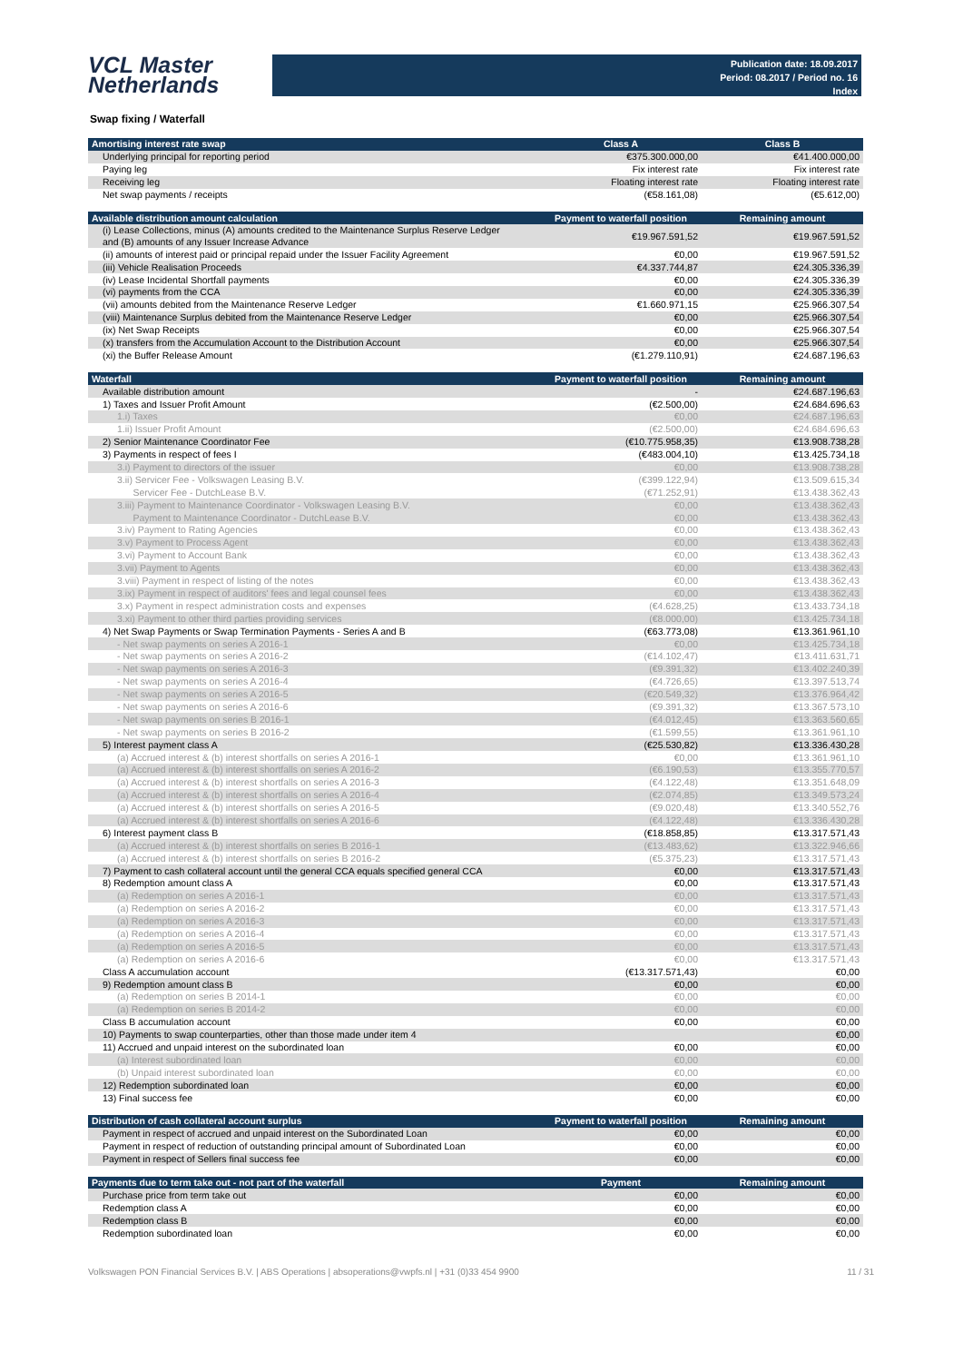VCL Master
Netherlands
Publication date: 18.09.2017
Period: 08.2017 / Period no. 16
Index
Swap fixing / Waterfall
| Amortising interest rate swap | Class A | Class B |
| --- | --- | --- |
| Underlying principal for reporting period | €375.300.000,00 | €41.400.000,00 |
| Paying leg | Fix interest rate | Fix interest rate |
| Receiving leg | Floating interest rate | Floating interest rate |
| Net swap payments / receipts | (€58.161,08) | (€5.612,00) |
| Available distribution amount calculation | Payment to waterfall position | Remaining amount |
| --- | --- | --- |
| (i) Lease Collections, minus (A) amounts credited to the Maintenance Surplus Reserve Ledger and (B) amounts of any Issuer Increase Advance | €19.967.591,52 | €19.967.591,52 |
| (ii) amounts of interest paid or principal repaid under the Issuer Facility Agreement | €0,00 | €19.967.591,52 |
| (iii) Vehicle Realisation Proceeds | €4.337.744,87 | €24.305.336,39 |
| (iv) Lease Incidental Shortfall payments | €0,00 | €24.305.336,39 |
| (vi) payments from the CCA | €0,00 | €24.305.336,39 |
| (vii) amounts debited from the Maintenance Reserve Ledger | €1.660.971,15 | €25.966.307,54 |
| (viii) Maintenance Surplus debited from the Maintenance Reserve Ledger | €0,00 | €25.966.307,54 |
| (ix) Net Swap Receipts | €0,00 | €25.966.307,54 |
| (x) transfers from the Accumulation Account to the Distribution Account | €0,00 | €25.966.307,54 |
| (xi) the Buffer Release Amount | (€1.279.110,91) | €24.687.196,63 |
| Waterfall | Payment to waterfall position | Remaining amount |
| --- | --- | --- |
| Available distribution amount | - | €24.687.196,63 |
| 1) Taxes and Issuer Profit Amount | (€2.500,00) | €24.684.696,63 |
| 1.i) Taxes | €0,00 | €24.687.196,63 |
| 1.ii) Issuer Profit Amount | (€2.500,00) | €24.684.696,63 |
| 2) Senior Maintenance Coordinator Fee | (€10.775.958,35) | €13.908.738,28 |
| 3) Payments in respect of fees I | (€483.004,10) | €13.425.734,18 |
| 3.i) Payment to directors of the issuer | €0,00 | €13.908.738,28 |
| 3.ii) Servicer Fee - Volkswagen Leasing B.V. | (€399.122,94) | €13.509.615,34 |
| Servicer Fee - DutchLease B.V. | (€71.252,91) | €13.438.362,43 |
| 3.iii) Payment to Maintenance Coordinator - Volkswagen Leasing B.V. | €0,00 | €13.438.362,43 |
| Payment to Maintenance Coordinator - DutchLease B.V. | €0,00 | €13.438.362,43 |
| 3.iv) Payment to Rating Agencies | €0,00 | €13.438.362,43 |
| 3.v) Payment to Process Agent | €0,00 | €13.438.362,43 |
| 3.vi) Payment to Account Bank | €0,00 | €13.438.362,43 |
| 3.vii) Payment to Agents | €0,00 | €13.438.362,43 |
| 3.viii) Payment in respect of listing of the notes | €0,00 | €13.438.362,43 |
| 3.ix) Payment in respect of auditors' fees and legal counsel fees | €0,00 | €13.438.362,43 |
| 3.x) Payment in respect administration costs and expenses | (€4.628,25) | €13.433.734,18 |
| 3.xi) Payment to other third parties providing services | (€8.000,00) | €13.425.734,18 |
| 4) Net Swap Payments or Swap Termination Payments - Series A and B | (€63.773,08) | €13.361.961,10 |
| - Net swap payments on series A 2016-1 | €0,00 | €13.425.734,18 |
| - Net swap payments on series A 2016-2 | (€14.102,47) | €13.411.631,71 |
| - Net swap payments on series A 2016-3 | (€9.391,32) | €13.402.240,39 |
| - Net swap payments on series A 2016-4 | (€4.726,65) | €13.397.513,74 |
| - Net swap payments on series A 2016-5 | (€20.549,32) | €13.376.964,42 |
| - Net swap payments on series A 2016-6 | (€9.391,32) | €13.367.573,10 |
| - Net swap payments on series B 2016-1 | (€4.012,45) | €13.363.560,65 |
| - Net swap payments on series B 2016-2 | (€1.599,55) | €13.361.961,10 |
| 5) Interest payment class A | (€25.530,82) | €13.336.430,28 |
| (a) Accrued interest & (b) interest shortfalls on series A 2016-1 | €0,00 | €13.361.961,10 |
| (a) Accrued interest & (b) interest shortfalls on series A 2016-2 | (€6.190,53) | €13.355.770,57 |
| (a) Accrued interest & (b) interest shortfalls on series A 2016-3 | (€4.122,48) | €13.351.648,09 |
| (a) Accrued interest & (b) interest shortfalls on series A 2016-4 | (€2.074,85) | €13.349.573,24 |
| (a) Accrued interest & (b) interest shortfalls on series A 2016-5 | (€9.020,48) | €13.340.552,76 |
| (a) Accrued interest & (b) interest shortfalls on series A 2016-6 | (€4.122,48) | €13.336.430,28 |
| 6) Interest payment class B | (€18.858,85) | €13.317.571,43 |
| (a) Accrued interest & (b) interest shortfalls on series B 2016-1 | (€13.483,62) | €13.322.946,66 |
| (a) Accrued interest & (b) interest shortfalls on series B 2016-2 | (€5.375,23) | €13.317.571,43 |
| 7) Payment to cash collateral account until the general CCA equals specified general CCA | €0,00 | €13.317.571,43 |
| 8) Redemption amount class A | €0,00 | €13.317.571,43 |
| (a) Redemption on series A 2016-1 | €0,00 | €13.317.571,43 |
| (a) Redemption on series A 2016-2 | €0,00 | €13.317.571,43 |
| (a) Redemption on series A 2016-3 | €0,00 | €13.317.571,43 |
| (a) Redemption on series A 2016-4 | €0,00 | €13.317.571,43 |
| (a) Redemption on series A 2016-5 | €0,00 | €13.317.571,43 |
| (a) Redemption on series A 2016-6 | €0,00 | €13.317.571,43 |
| Class A accumulation account | (€13.317.571,43) | €0,00 |
| 9) Redemption amount class B | €0,00 | €0,00 |
| (a) Redemption on series B 2014-1 | €0,00 | €0,00 |
| (a) Redemption on series B 2014-2 | €0,00 | €0,00 |
| Class B accumulation account | €0,00 | €0,00 |
| 10) Payments to swap counterparties, other than those made under item 4 | | €0,00 |
| 11) Accrued and unpaid interest on the subordinated loan | €0,00 | €0,00 |
| (a) Interest subordinated loan | €0,00 | €0,00 |
| (b) Unpaid interest subordinated loan | €0,00 | €0,00 |
| 12) Redemption subordinated loan | €0,00 | €0,00 |
| 13) Final success fee | €0,00 | €0,00 |
| Distribution of cash collateral account surplus | Payment to waterfall position | Remaining amount |
| --- | --- | --- |
| Payment in respect of accrued and unpaid interest on the Subordinated Loan | €0,00 | €0,00 |
| Payment in respect of reduction of outstanding principal amount of Subordinated Loan | €0,00 | €0,00 |
| Payment in respect of Sellers final success fee | €0,00 | €0,00 |
| Payments due to term take out - not part of the waterfall | Payment | Remaining amount |
| --- | --- | --- |
| Purchase price from term take out | €0,00 | €0,00 |
| Redemption class A | €0,00 | €0,00 |
| Redemption class B | €0,00 | €0,00 |
| Redemption subordinated loan | €0,00 | €0,00 |
Volkswagen PON Financial Services B.V. | ABS Operations | absoperations@vwpfs.nl | +31 (0)33 454 9900 11 / 31